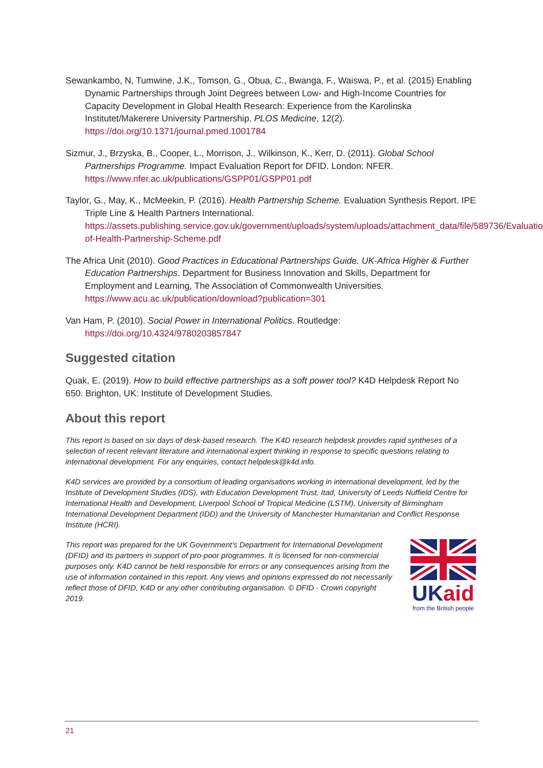Sewankambo, N, Tumwine, J.K., Tomson, G., Obua, C., Bwanga, F., Waiswa, P., et al. (2015) Enabling Dynamic Partnerships through Joint Degrees between Low- and High-Income Countries for Capacity Development in Global Health Research: Experience from the Karolinska Institutet/Makerere University Partnership. PLOS Medicine, 12(2). https://doi.org/10.1371/journal.pmed.1001784
Sizmur, J., Brzyska, B., Cooper, L., Morrison, J., Wilkinson, K., Kerr, D. (2011). Global School Partnerships Programme. Impact Evaluation Report for DFID. London: NFER. https://www.nfer.ac.uk/publications/GSPP01/GSPP01.pdf
Taylor, G., May, K., McMeekin, P. (2016). Health Partnership Scheme. Evaluation Synthesis Report. IPE Triple Line & Health Partners International. https://assets.publishing.service.gov.uk/government/uploads/system/uploads/attachment_data/file/589736/Evaluation-of-Health-Partnership-Scheme.pdf
The Africa Unit (2010). Good Practices in Educational Partnerships Guide. UK-Africa Higher & Further Education Partnerships. Department for Business Innovation and Skills, Department for Employment and Learning, The Association of Commonwealth Universities. https://www.acu.ac.uk/publication/download?publication=301
Van Ham, P. (2010). Social Power in International Politics. Routledge: https://doi.org/10.4324/9780203857847
Suggested citation
Quak, E. (2019). How to build effective partnerships as a soft power tool? K4D Helpdesk Report No 650. Brighton, UK: Institute of Development Studies.
About this report
This report is based on six days of desk-based research. The K4D research helpdesk provides rapid syntheses of a selection of recent relevant literature and international expert thinking in response to specific questions relating to international development. For any enquiries, contact helpdesk@k4d.info.
K4D services are provided by a consortium of leading organisations working in international development, led by the Institute of Development Studies (IDS), with Education Development Trust, Itad, University of Leeds Nuffield Centre for International Health and Development, Liverpool School of Tropical Medicine (LSTM), University of Birmingham International Development Department (IDD) and the University of Manchester Humanitarian and Conflict Response Institute (HCRI).
This report was prepared for the UK Government’s Department for International Development (DFID) and its partners in support of pro-poor programmes. It is licensed for non-commercial purposes only. K4D cannot be held responsible for errors or any consequences arising from the use of information contained in this report. Any views and opinions expressed do not necessarily reflect those of DFID, K4D or any other contributing organisation. © DFID - Crown copyright 2019.
UK aid
from the British people
21